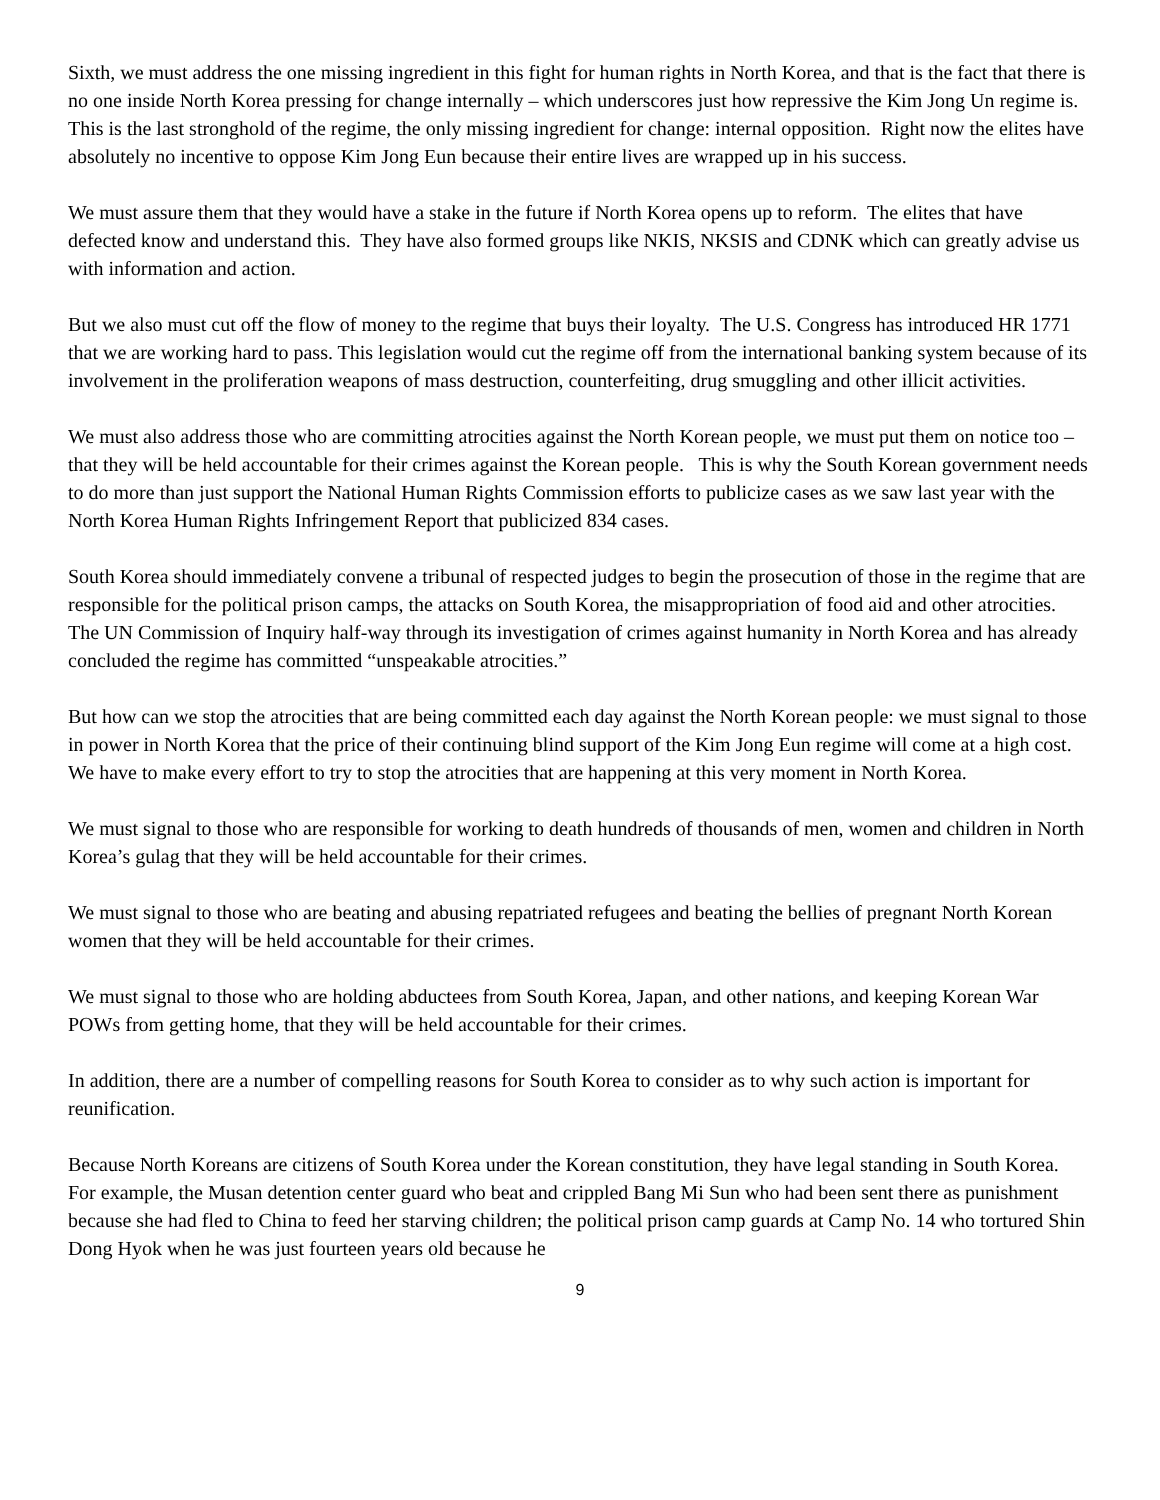Sixth, we must address the one missing ingredient in this fight for human rights in North Korea, and that is the fact that there is no one inside North Korea pressing for change internally – which underscores just how repressive the Kim Jong Un regime is. This is the last stronghold of the regime, the only missing ingredient for change: internal opposition. Right now the elites have absolutely no incentive to oppose Kim Jong Eun because their entire lives are wrapped up in his success.
We must assure them that they would have a stake in the future if North Korea opens up to reform. The elites that have defected know and understand this. They have also formed groups like NKIS, NKSIS and CDNK which can greatly advise us with information and action.
But we also must cut off the flow of money to the regime that buys their loyalty. The U.S. Congress has introduced HR 1771 that we are working hard to pass. This legislation would cut the regime off from the international banking system because of its involvement in the proliferation weapons of mass destruction, counterfeiting, drug smuggling and other illicit activities.
We must also address those who are committing atrocities against the North Korean people, we must put them on notice too – that they will be held accountable for their crimes against the Korean people. This is why the South Korean government needs to do more than just support the National Human Rights Commission efforts to publicize cases as we saw last year with the North Korea Human Rights Infringement Report that publicized 834 cases.
South Korea should immediately convene a tribunal of respected judges to begin the prosecution of those in the regime that are responsible for the political prison camps, the attacks on South Korea, the misappropriation of food aid and other atrocities. The UN Commission of Inquiry half-way through its investigation of crimes against humanity in North Korea and has already concluded the regime has committed “unspeakable atrocities.”
But how can we stop the atrocities that are being committed each day against the North Korean people: we must signal to those in power in North Korea that the price of their continuing blind support of the Kim Jong Eun regime will come at a high cost. We have to make every effort to try to stop the atrocities that are happening at this very moment in North Korea.
We must signal to those who are responsible for working to death hundreds of thousands of men, women and children in North Korea’s gulag that they will be held accountable for their crimes.
We must signal to those who are beating and abusing repatriated refugees and beating the bellies of pregnant North Korean women that they will be held accountable for their crimes.
We must signal to those who are holding abductees from South Korea, Japan, and other nations, and keeping Korean War POWs from getting home, that they will be held accountable for their crimes.
In addition, there are a number of compelling reasons for South Korea to consider as to why such action is important for reunification.
Because North Koreans are citizens of South Korea under the Korean constitution, they have legal standing in South Korea. For example, the Musan detention center guard who beat and crippled Bang Mi Sun who had been sent there as punishment because she had fled to China to feed her starving children; the political prison camp guards at Camp No. 14 who tortured Shin Dong Hyok when he was just fourteen years old because he
9